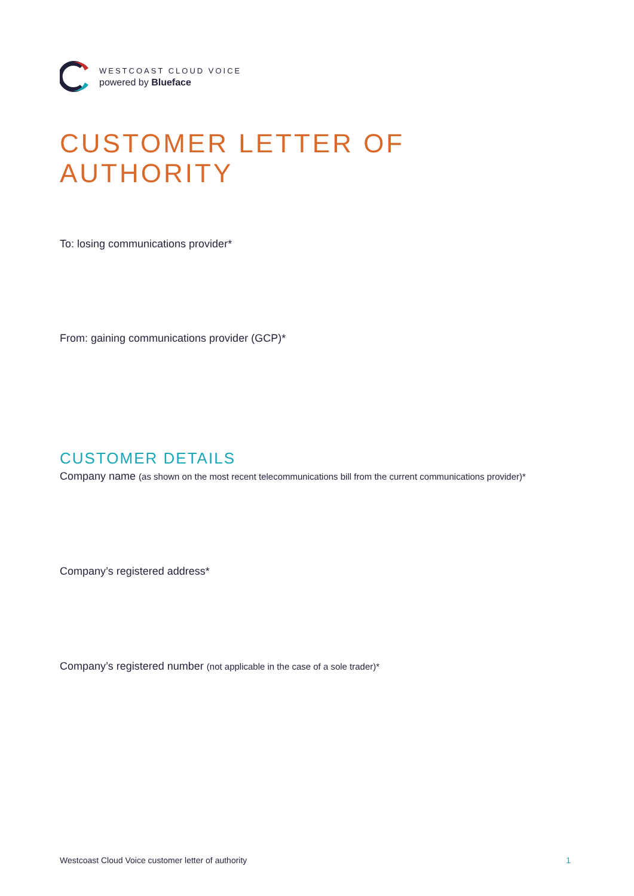WESTCOAST CLOUD VOICE
powered by Blueface
CUSTOMER LETTER OF AUTHORITY
To: losing communications provider*
From: gaining communications provider (GCP)*
CUSTOMER DETAILS
Company name (as shown on the most recent telecommunications bill from the current communications provider)*
Company’s registered address*
Company’s registered number (not applicable in the case of a sole trader)*
Westcoast Cloud Voice customer letter of authority 1